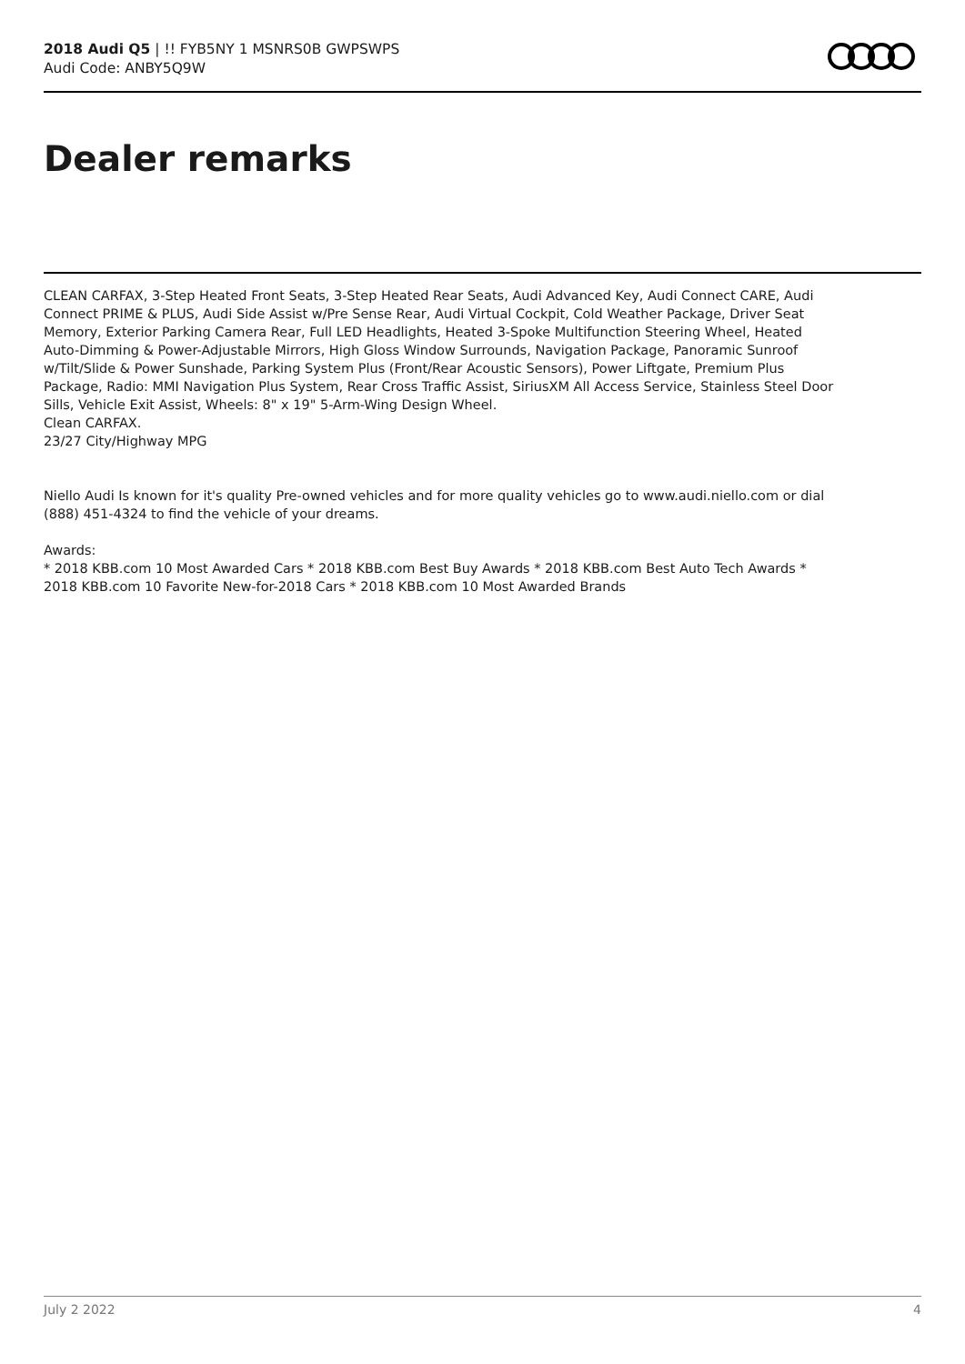2018 Audi Q5 | !! FYB5NY 1 MSNRS0B GWPSWPS
Audi Code: ANBY5Q9W
Dealer remarks
CLEAN CARFAX, 3-Step Heated Front Seats, 3-Step Heated Rear Seats, Audi Advanced Key, Audi Connect CARE, Audi Connect PRIME & PLUS, Audi Side Assist w/Pre Sense Rear, Audi Virtual Cockpit, Cold Weather Package, Driver Seat Memory, Exterior Parking Camera Rear, Full LED Headlights, Heated 3-Spoke Multifunction Steering Wheel, Heated Auto-Dimming & Power-Adjustable Mirrors, High Gloss Window Surrounds, Navigation Package, Panoramic Sunroof w/Tilt/Slide & Power Sunshade, Parking System Plus (Front/Rear Acoustic Sensors), Power Liftgate, Premium Plus Package, Radio: MMI Navigation Plus System, Rear Cross Traffic Assist, SiriusXM All Access Service, Stainless Steel Door Sills, Vehicle Exit Assist, Wheels: 8" x 19" 5-Arm-Wing Design Wheel.
Clean CARFAX.
23/27 City/Highway MPG
Niello Audi Is known for it's quality Pre-owned vehicles and for more quality vehicles go to www.audi.niello.com or dial (888) 451-4324 to find the vehicle of your dreams.
Awards:
* 2018 KBB.com 10 Most Awarded Cars * 2018 KBB.com Best Buy Awards * 2018 KBB.com Best Auto Tech Awards * 2018 KBB.com 10 Favorite New-for-2018 Cars * 2018 KBB.com 10 Most Awarded Brands
July 2 2022 4